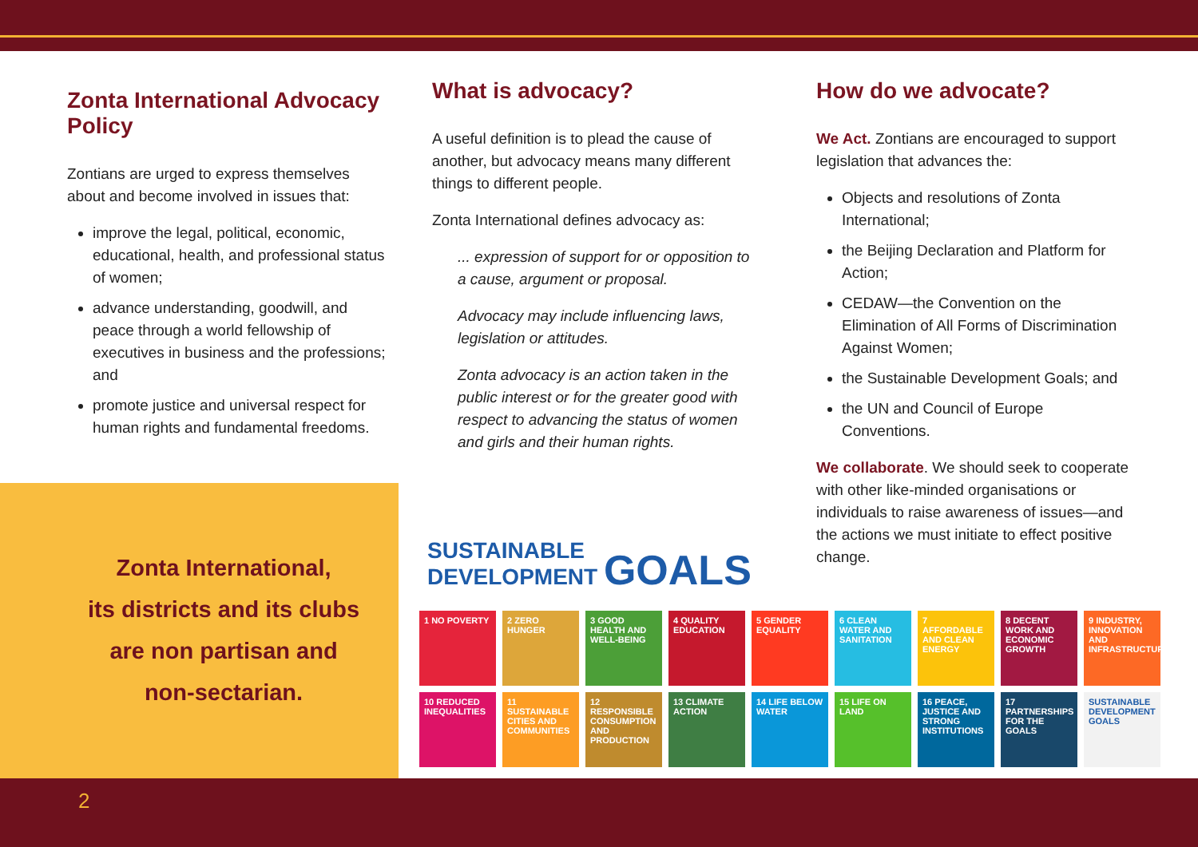Zonta International Advocacy Policy
Zontians are urged to express themselves about and become involved in issues that:
improve the legal, political, economic, educational, health, and professional status of women;
advance understanding, goodwill, and peace through a world fellowship of executives in business and the professions; and
promote justice and universal respect for human rights and fundamental freedoms.
Zonta International,
its districts and its clubs
are non partisan and
non-sectarian.
What is advocacy?
A useful definition is to plead the cause of another, but advocacy means many different things to different people.
Zonta International defines advocacy as:
... expression of support for or opposition to a cause, argument or proposal.
Advocacy may include influencing laws, legislation or attitudes.
Zonta advocacy is an action taken in the public interest or for the greater good with respect to advancing the status of women and girls and their human rights.
SUSTAINABLE
DEVELOPMENT GOALS
How do we advocate?
We Act. Zontians are encouraged to support legislation that advances the:
Objects and resolutions of Zonta International;
the Beijing Declaration and Platform for Action;
CEDAW—the Convention on the Elimination of All Forms of Discrimination Against Women;
the Sustainable Development Goals; and
the UN and Council of Europe Conventions.
We collaborate. We should seek to cooperate with other like-minded organisations or individuals to raise awareness of issues—and the actions we must initiate to effect positive change.
1 NO POVERTY
2 ZERO HUNGER
3 GOOD HEALTH AND WELL-BEING
4 QUALITY EDUCATION
5 GENDER EQUALITY
6 CLEAN WATER AND SANITATION
7 AFFORDABLE AND CLEAN ENERGY
8 DECENT WORK AND ECONOMIC GROWTH
9 INDUSTRY, INNOVATION AND INFRASTRUCTURE
10 REDUCED INEQUALITIES
11 SUSTAINABLE CITIES AND COMMUNITIES
12 RESPONSIBLE CONSUMPTION AND PRODUCTION
13 CLIMATE ACTION
14 LIFE BELOW WATER
15 LIFE ON LAND
16 PEACE, JUSTICE AND STRONG INSTITUTIONS
17 PARTNERSHIPS FOR THE GOALS
SUSTAINABLE DEVELOPMENT GOALS
2